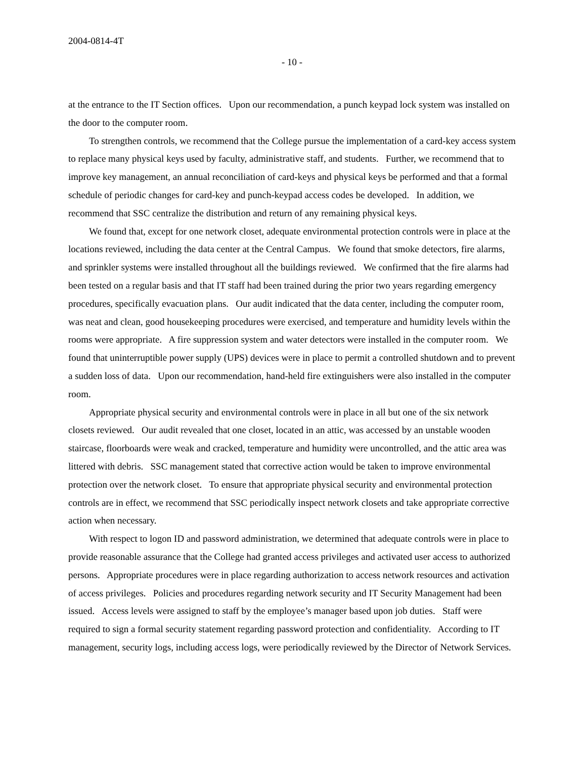2004-0814-4T
- 10 -
at the entrance to the IT Section offices. Upon our recommendation, a punch keypad lock system was installed on the door to the computer room.
To strengthen controls, we recommend that the College pursue the implementation of a card-key access system to replace many physical keys used by faculty, administrative staff, and students. Further, we recommend that to improve key management, an annual reconciliation of card-keys and physical keys be performed and that a formal schedule of periodic changes for card-key and punch-keypad access codes be developed. In addition, we recommend that SSC centralize the distribution and return of any remaining physical keys.
We found that, except for one network closet, adequate environmental protection controls were in place at the locations reviewed, including the data center at the Central Campus. We found that smoke detectors, fire alarms, and sprinkler systems were installed throughout all the buildings reviewed. We confirmed that the fire alarms had been tested on a regular basis and that IT staff had been trained during the prior two years regarding emergency procedures, specifically evacuation plans. Our audit indicated that the data center, including the computer room, was neat and clean, good housekeeping procedures were exercised, and temperature and humidity levels within the rooms were appropriate. A fire suppression system and water detectors were installed in the computer room. We found that uninterruptible power supply (UPS) devices were in place to permit a controlled shutdown and to prevent a sudden loss of data. Upon our recommendation, hand-held fire extinguishers were also installed in the computer room.
Appropriate physical security and environmental controls were in place in all but one of the six network closets reviewed. Our audit revealed that one closet, located in an attic, was accessed by an unstable wooden staircase, floorboards were weak and cracked, temperature and humidity were uncontrolled, and the attic area was littered with debris. SSC management stated that corrective action would be taken to improve environmental protection over the network closet. To ensure that appropriate physical security and environmental protection controls are in effect, we recommend that SSC periodically inspect network closets and take appropriate corrective action when necessary.
With respect to logon ID and password administration, we determined that adequate controls were in place to provide reasonable assurance that the College had granted access privileges and activated user access to authorized persons. Appropriate procedures were in place regarding authorization to access network resources and activation of access privileges. Policies and procedures regarding network security and IT Security Management had been issued. Access levels were assigned to staff by the employee’s manager based upon job duties. Staff were required to sign a formal security statement regarding password protection and confidentiality. According to IT management, security logs, including access logs, were periodically reviewed by the Director of Network Services.